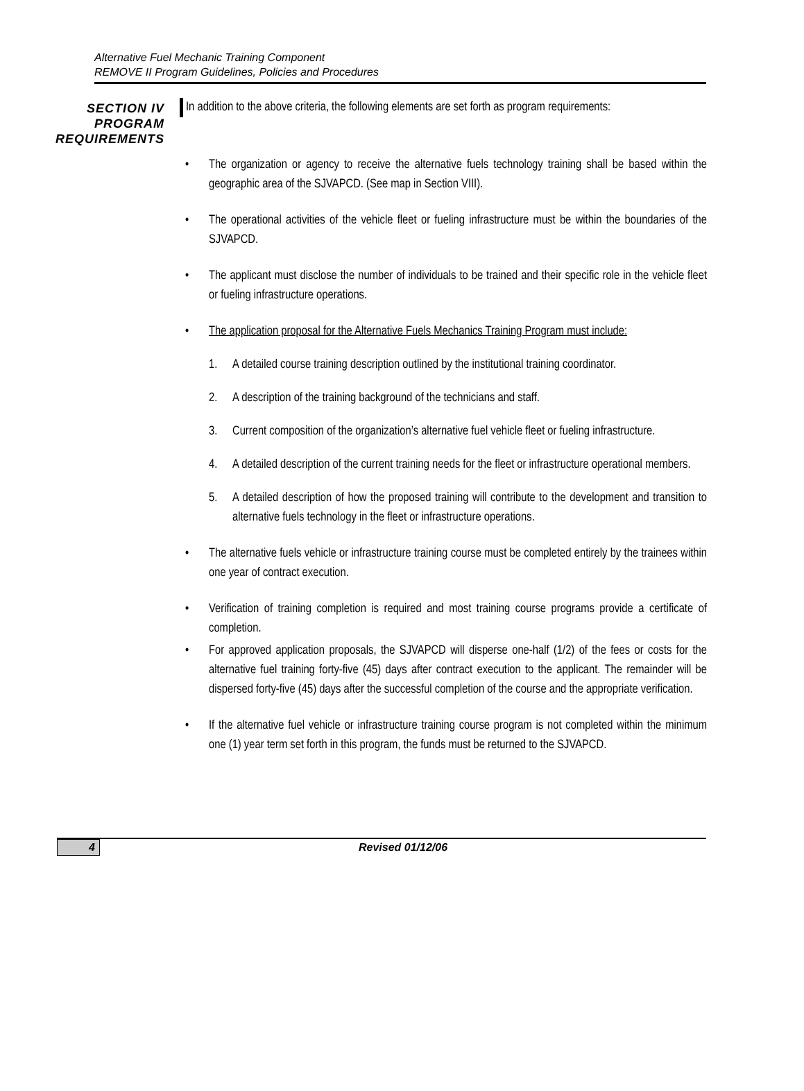Alternative Fuel Mechanic Training Component
REMOVE II Program Guidelines, Policies and Procedures
SECTION IV
PROGRAM
REQUIREMENTS
In addition to the above criteria, the following elements are set forth as program requirements:
• The organization or agency to receive the alternative fuels technology training shall be based within the geographic area of the SJVAPCD. (See map in Section VIII).
• The operational activities of the vehicle fleet or fueling infrastructure must be within the boundaries of the SJVAPCD.
• The applicant must disclose the number of individuals to be trained and their specific role in the vehicle fleet or fueling infrastructure operations.
• The application proposal for the Alternative Fuels Mechanics Training Program must include:
1. A detailed course training description outlined by the institutional training coordinator.
2. A description of the training background of the technicians and staff.
3. Current composition of the organization’s alternative fuel vehicle fleet or fueling infrastructure.
4. A detailed description of the current training needs for the fleet or infrastructure operational members.
5. A detailed description of how the proposed training will contribute to the development and transition to alternative fuels technology in the fleet or infrastructure operations.
• The alternative fuels vehicle or infrastructure training course must be completed entirely by the trainees within one year of contract execution.
• Verification of training completion is required and most training course programs provide a certificate of completion.
• For approved application proposals, the SJVAPCD will disperse one-half (1/2) of the fees or costs for the alternative fuel training forty-five (45) days after contract execution to the applicant. The remainder will be dispersed forty-five (45) days after the successful completion of the course and the appropriate verification.
• If the alternative fuel vehicle or infrastructure training course program is not completed within the minimum one (1) year term set forth in this program, the funds must be returned to the SJVAPCD.
4 Revised 01/12/06